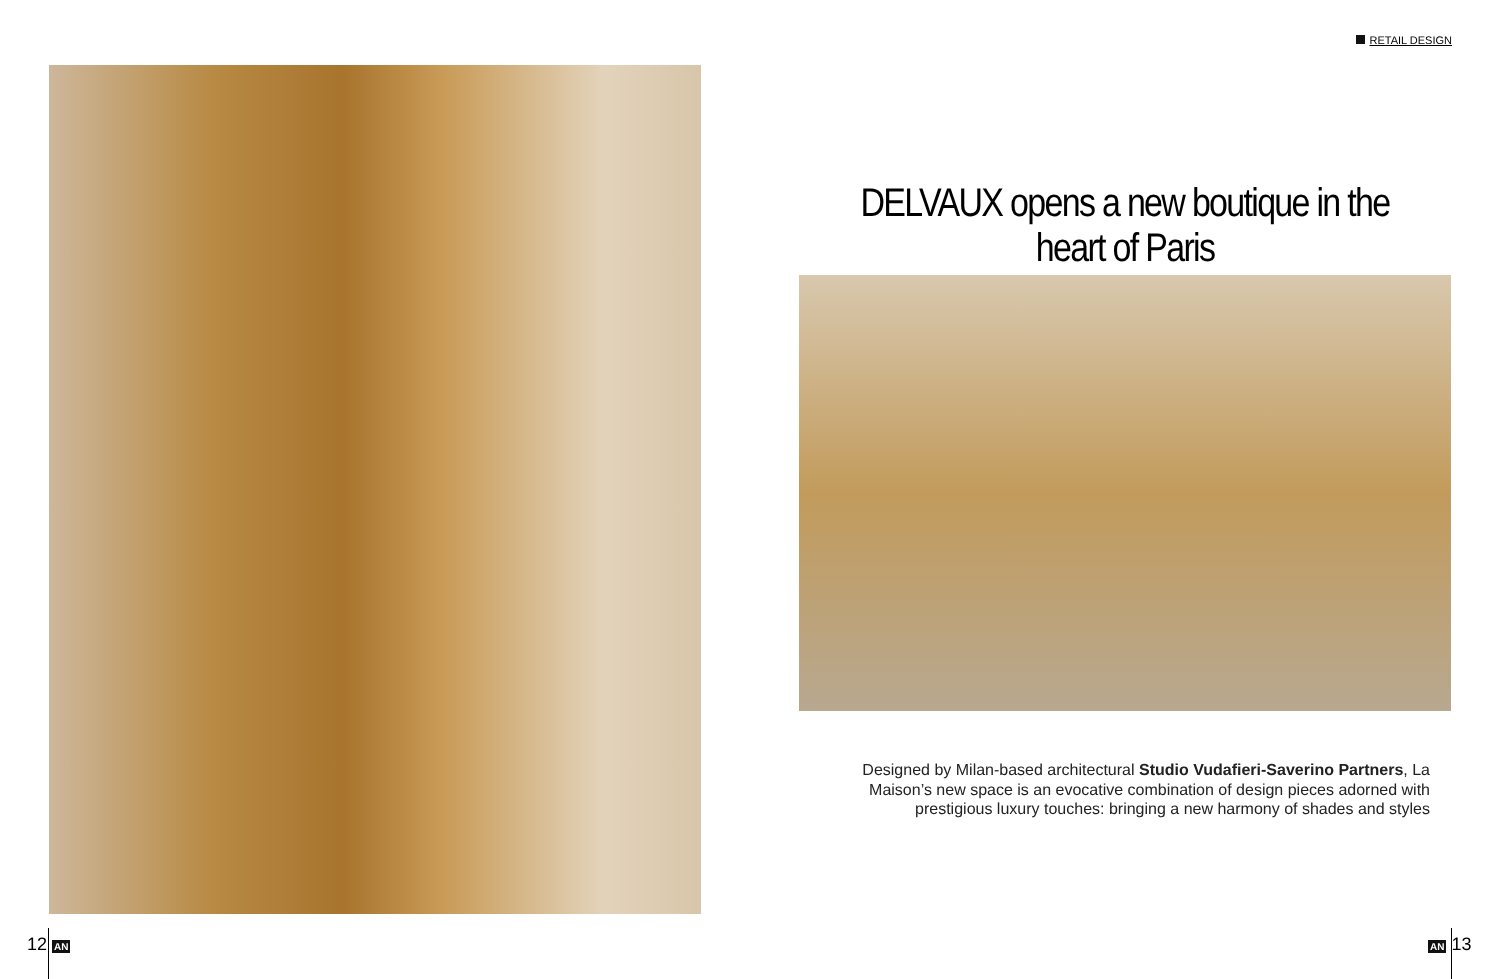RETAIL DESIGN
DELVAUX opens a new boutique in the heart of Paris
Designed by Milan-based architectural Studio Vudafieri-Saverino Partners, La Maison’s new space is an evocative combination of design pieces adorned with prestigious luxury touches: bringing a new harmony of shades and styles
12 AN AN 13